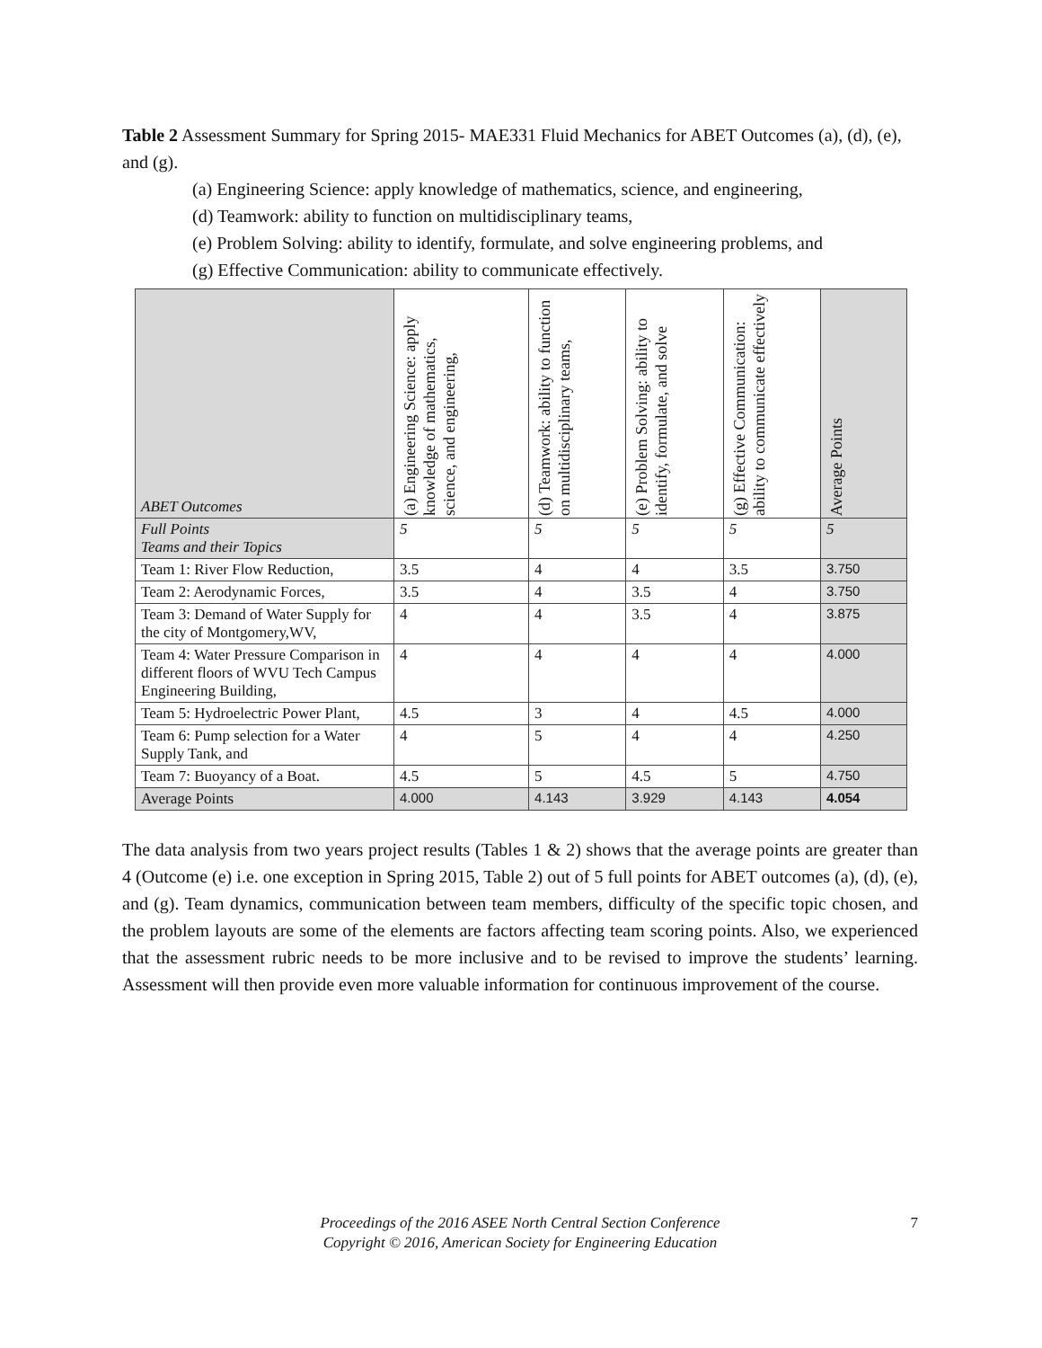Table 2 Assessment Summary for Spring 2015- MAE331 Fluid Mechanics for ABET Outcomes (a), (d), (e), and (g).
(a) Engineering Science: apply knowledge of mathematics, science, and engineering,
(d) Teamwork: ability to function on multidisciplinary teams,
(e) Problem Solving: ability to identify, formulate, and solve engineering problems, and
(g) Effective Communication: ability to communicate effectively.
| ABET Outcomes | (a) Engineering Science: apply knowledge of mathematics, science, and engineering, | (d) Teamwork: ability to function on multidisciplinary teams, | (e) Problem Solving: ability to identify, formulate, and solve | (g) Effective Communication: ability to communicate effectively | Average Points |
| --- | --- | --- | --- | --- | --- |
| Full Points Teams and their Topics | 5 | 5 | 5 | 5 | 5 |
| Team 1: River Flow Reduction, | 3.5 | 4 | 4 | 3.5 | 3.750 |
| Team 2: Aerodynamic Forces, | 3.5 | 4 | 3.5 | 4 | 3.750 |
| Team 3: Demand of Water Supply for the city of Montgomery,WV, | 4 | 4 | 3.5 | 4 | 3.875 |
| Team 4: Water Pressure Comparison in different floors of WVU Tech Campus Engineering Building, | 4 | 4 | 4 | 4 | 4.000 |
| Team 5: Hydroelectric Power Plant, | 4.5 | 3 | 4 | 4.5 | 4.000 |
| Team 6: Pump selection for a Water Supply Tank, and | 4 | 5 | 4 | 4 | 4.250 |
| Team 7: Buoyancy of a Boat. | 4.5 | 5 | 4.5 | 5 | 4.750 |
| Average Points | 4.000 | 4.143 | 3.929 | 4.143 | 4.054 |
The data analysis from two years project results (Tables 1 & 2) shows that the average points are greater than 4 (Outcome (e) i.e. one exception in Spring 2015, Table 2) out of 5 full points for ABET outcomes (a), (d), (e), and (g). Team dynamics, communication between team members, difficulty of the specific topic chosen, and the problem layouts are some of the elements are factors affecting team scoring points. Also, we experienced that the assessment rubric needs to be more inclusive and to be revised to improve the students’ learning. Assessment will then provide even more valuable information for continuous improvement of the course.
Proceedings of the 2016 ASEE North Central Section Conference
Copyright © 2016, American Society for Engineering Education
7